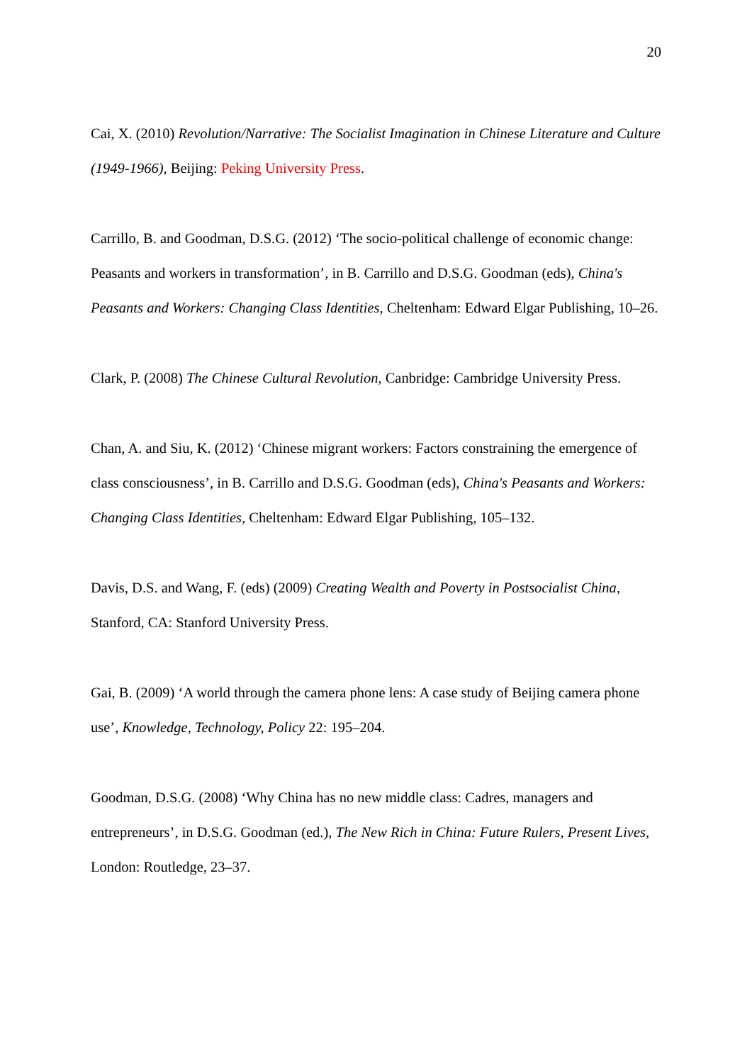20
Cai, X. (2010) Revolution/Narrative: The Socialist Imagination in Chinese Literature and Culture (1949-1966), Beijing: Peking University Press.
Carrillo, B. and Goodman, D.S.G. (2012) ‘The socio-political challenge of economic change: Peasants and workers in transformation’, in B. Carrillo and D.S.G. Goodman (eds), China's Peasants and Workers: Changing Class Identities, Cheltenham: Edward Elgar Publishing, 10–26.
Clark, P. (2008) The Chinese Cultural Revolution, Canbridge: Cambridge University Press.
Chan, A. and Siu, K. (2012) ‘Chinese migrant workers: Factors constraining the emergence of class consciousness’, in B. Carrillo and D.S.G. Goodman (eds), China's Peasants and Workers: Changing Class Identities, Cheltenham: Edward Elgar Publishing, 105–132.
Davis, D.S. and Wang, F. (eds) (2009) Creating Wealth and Poverty in Postsocialist China, Stanford, CA: Stanford University Press.
Gai, B. (2009) ‘A world through the camera phone lens: A case study of Beijing camera phone use’, Knowledge, Technology, Policy 22: 195–204.
Goodman, D.S.G. (2008) ‘Why China has no new middle class: Cadres, managers and entrepreneurs’, in D.S.G. Goodman (ed.), The New Rich in China: Future Rulers, Present Lives, London: Routledge, 23–37.